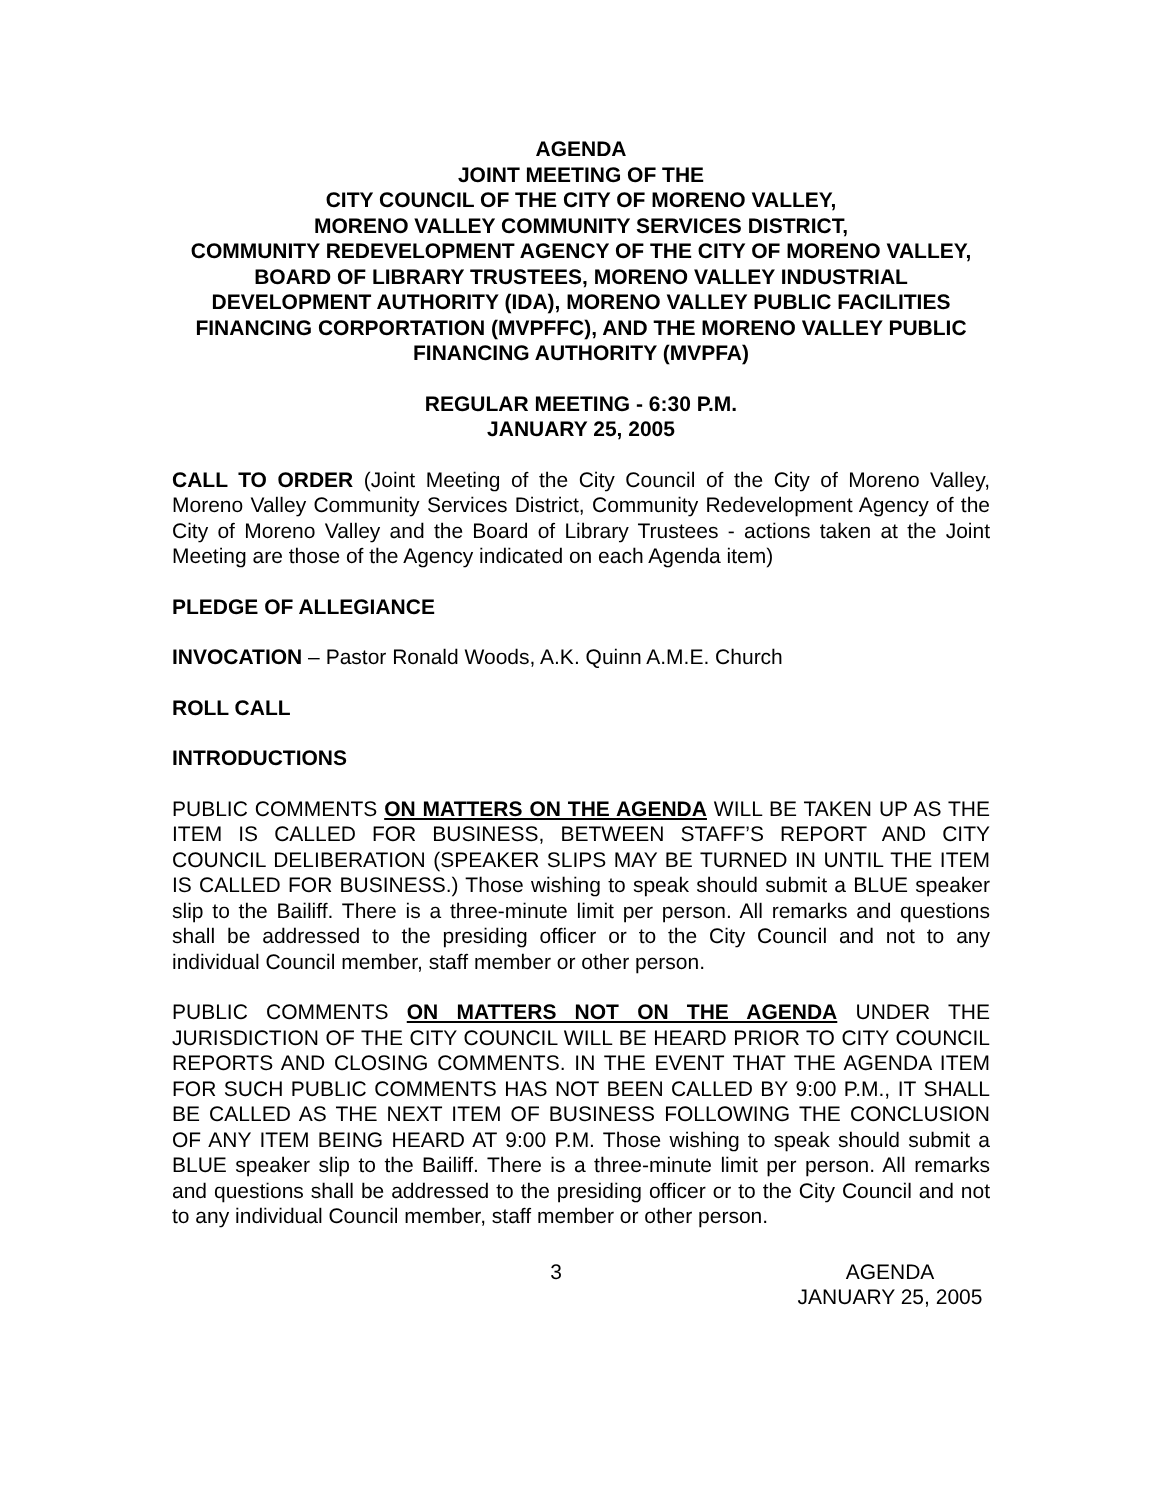AGENDA
JOINT MEETING OF THE
CITY COUNCIL OF THE CITY OF MORENO VALLEY,
MORENO VALLEY COMMUNITY SERVICES DISTRICT,
COMMUNITY REDEVELOPMENT AGENCY OF THE CITY OF MORENO VALLEY, BOARD OF LIBRARY TRUSTEES, MORENO VALLEY INDUSTRIAL DEVELOPMENT AUTHORITY (IDA), MORENO VALLEY PUBLIC FACILITIES FINANCING CORPORTATION (MVPFFC), AND THE MORENO VALLEY PUBLIC FINANCING AUTHORITY (MVPFA)
REGULAR MEETING - 6:30 P.M.
JANUARY 25, 2005
CALL TO ORDER (Joint Meeting of the City Council of the City of Moreno Valley, Moreno Valley Community Services District, Community Redevelopment Agency of the City of Moreno Valley and the Board of Library Trustees - actions taken at the Joint Meeting are those of the Agency indicated on each Agenda item)
PLEDGE OF ALLEGIANCE
INVOCATION – Pastor Ronald Woods, A.K. Quinn A.M.E. Church
ROLL CALL
INTRODUCTIONS
PUBLIC COMMENTS ON MATTERS ON THE AGENDA WILL BE TAKEN UP AS THE ITEM IS CALLED FOR BUSINESS, BETWEEN STAFF’S REPORT AND CITY COUNCIL DELIBERATION (SPEAKER SLIPS MAY BE TURNED IN UNTIL THE ITEM IS CALLED FOR BUSINESS.) Those wishing to speak should submit a BLUE speaker slip to the Bailiff. There is a three-minute limit per person. All remarks and questions shall be addressed to the presiding officer or to the City Council and not to any individual Council member, staff member or other person.
PUBLIC COMMENTS ON MATTERS NOT ON THE AGENDA UNDER THE JURISDICTION OF THE CITY COUNCIL WILL BE HEARD PRIOR TO CITY COUNCIL REPORTS AND CLOSING COMMENTS. IN THE EVENT THAT THE AGENDA ITEM FOR SUCH PUBLIC COMMENTS HAS NOT BEEN CALLED BY 9:00 P.M., IT SHALL BE CALLED AS THE NEXT ITEM OF BUSINESS FOLLOWING THE CONCLUSION OF ANY ITEM BEING HEARD AT 9:00 P.M. Those wishing to speak should submit a BLUE speaker slip to the Bailiff. There is a three-minute limit per person. All remarks and questions shall be addressed to the presiding officer or to the City Council and not to any individual Council member, staff member or other person.
3 AGENDA
JANUARY 25, 2005